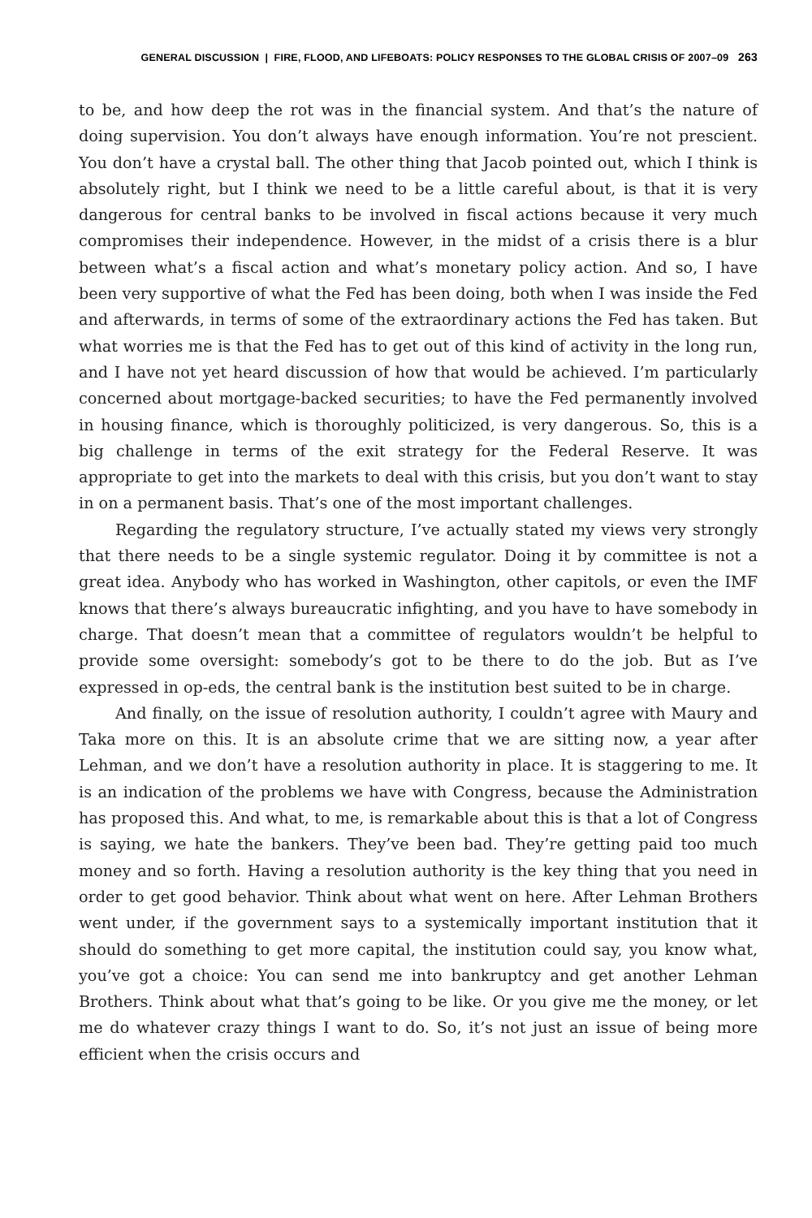GENERAL DISCUSSION | FIRE, FLOOD, AND LIFEBOATS: POLICY RESPONSES TO THE GLOBAL CRISIS OF 2007–09 263
to be, and how deep the rot was in the financial system. And that’s the nature of doing supervision. You don’t always have enough information. You’re not prescient. You don’t have a crystal ball. The other thing that Jacob pointed out, which I think is absolutely right, but I think we need to be a little careful about, is that it is very dangerous for central banks to be involved in fiscal actions because it very much compromises their independence. However, in the midst of a crisis there is a blur between what’s a fiscal action and what’s monetary policy action. And so, I have been very supportive of what the Fed has been doing, both when I was inside the Fed and afterwards, in terms of some of the extraordinary actions the Fed has taken. But what worries me is that the Fed has to get out of this kind of activity in the long run, and I have not yet heard discussion of how that would be achieved. I’m particularly concerned about mortgage-backed securities; to have the Fed permanently involved in housing finance, which is thoroughly politicized, is very dangerous. So, this is a big challenge in terms of the exit strategy for the Federal Reserve. It was appropriate to get into the markets to deal with this crisis, but you don’t want to stay in on a permanent basis. That’s one of the most important challenges.
Regarding the regulatory structure, I’ve actually stated my views very strongly that there needs to be a single systemic regulator. Doing it by committee is not a great idea. Anybody who has worked in Washington, other capitols, or even the IMF knows that there’s always bureaucratic infighting, and you have to have somebody in charge. That doesn’t mean that a committee of regulators wouldn’t be helpful to provide some oversight: somebody’s got to be there to do the job. But as I’ve expressed in op-eds, the central bank is the institution best suited to be in charge.
And finally, on the issue of resolution authority, I couldn’t agree with Maury and Taka more on this. It is an absolute crime that we are sitting now, a year after Lehman, and we don’t have a resolution authority in place. It is staggering to me. It is an indication of the problems we have with Congress, because the Administration has proposed this. And what, to me, is remarkable about this is that a lot of Congress is saying, we hate the bankers. They’ve been bad. They’re getting paid too much money and so forth. Having a resolution authority is the key thing that you need in order to get good behavior. Think about what went on here. After Lehman Brothers went under, if the government says to a systemically important institution that it should do something to get more capital, the institution could say, you know what, you’ve got a choice: You can send me into bankruptcy and get another Lehman Brothers. Think about what that’s going to be like. Or you give me the money, or let me do whatever crazy things I want to do. So, it’s not just an issue of being more efficient when the crisis occurs and